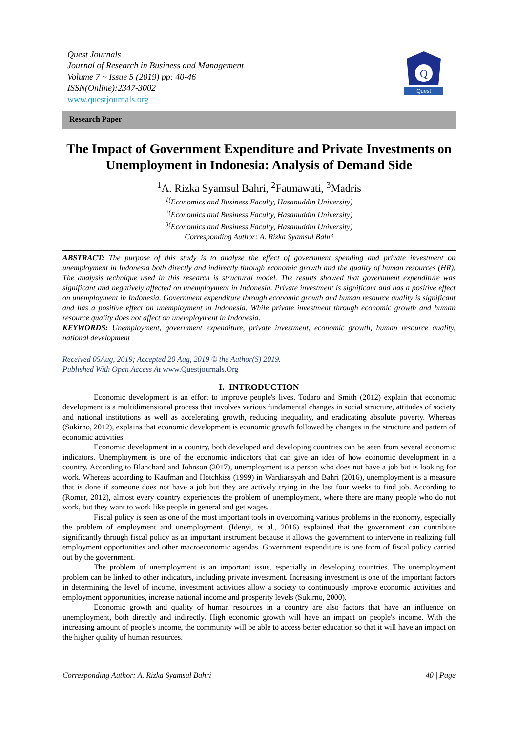Quest Journals
Journal of Research in Business and Management
Volume 7 ~ Issue 5 (2019) pp: 40-46
ISSN(Online):2347-3002
www.questjournals.org
Q
Quest
Research Paper
The Impact of Government Expenditure and Private Investments on Unemployment in Indonesia: Analysis of Demand Side
<sup>1</sup> A. Rizka Syamsul Bahri, <sup>2</sup>Fatmawati, <sup>3</sup>Madris
<sup>1(</sup>Economics and Business Faculty, Hasanuddin University)
<sup>2(</sup>Economics and Business Faculty, Hasanuddin University)
<sup>3(</sup>Economics and Business Faculty, Hasanuddin University)
Corresponding Author: A. Rizka Syamsul Bahri
ABSTRACT: The purpose of this study is to analyze the effect of government spending and private investment on unemployment in Indonesia both directly and indirectly through economic growth and the quality of human resources (HR). The analysis technique used in this research is structural model. The results showed that government expenditure was significant and negatively affected on unemployment in Indonesia. Private investment is significant and has a positive effect on unemployment in Indonesia. Government expenditure through economic growth and human resource quality is significant and has a positive effect on unemployment in Indonesia. While private investment through economic growth and human resource quality does not affect on unemployment in Indonesia.
KEYWORDS: Unemployment, government expenditure, private investment, economic growth, human resource quality, national development
Received 05Aug, 2019; Accepted 20 Aug, 2019 © the Author(S) 2019.
Published With Open Access At www.Questjournals.Org
I. INTRODUCTION
Economic development is an effort to improve people's lives. Todaro and Smith (2012) explain that economic development is a multidimensional process that involves various fundamental changes in social structure, attitudes of society and national institutions as well as accelerating growth, reducing inequality, and eradicating absolute poverty. Whereas (Sukirno, 2012), explains that economic development is economic growth followed by changes in the structure and pattern of economic activities.
Economic development in a country, both developed and developing countries can be seen from several economic indicators. Unemployment is one of the economic indicators that can give an idea of how economic development in a country. According to Blanchard and Johnson (2017), unemployment is a person who does not have a job but is looking for work. Whereas according to Kaufman and Hotchkiss (1999) in Wardiansyah and Bahri (2016), unemployment is a measure that is done if someone does not have a job but they are actively trying in the last four weeks to find job. According to (Romer, 2012), almost every country experiences the problem of unemployment, where there are many people who do not work, but they want to work like people in general and get wages.
Fiscal policy is seen as one of the most important tools in overcoming various problems in the economy, especially the problem of employment and unemployment. (Idenyi, et al., 2016) explained that the government can contribute significantly through fiscal policy as an important instrument because it allows the government to intervene in realizing full employment opportunities and other macroeconomic agendas. Government expenditure is one form of fiscal policy carried out by the government.
The problem of unemployment is an important issue, especially in developing countries. The unemployment problem can be linked to other indicators, including private investment. Increasing investment is one of the important factors in determining the level of income, investment activities allow a society to continuously improve economic activities and employment opportunities, increase national income and prosperity levels (Sukirno, 2000).
Economic growth and quality of human resources in a country are also factors that have an influence on unemployment, both directly and indirectly. High economic growth will have an impact on people's income. With the increasing amount of people's income, the community will be able to access better education so that it will have an impact on the higher quality of human resources.
Corresponding Author: A. Rizka Syamsul Bahri 40 | Page